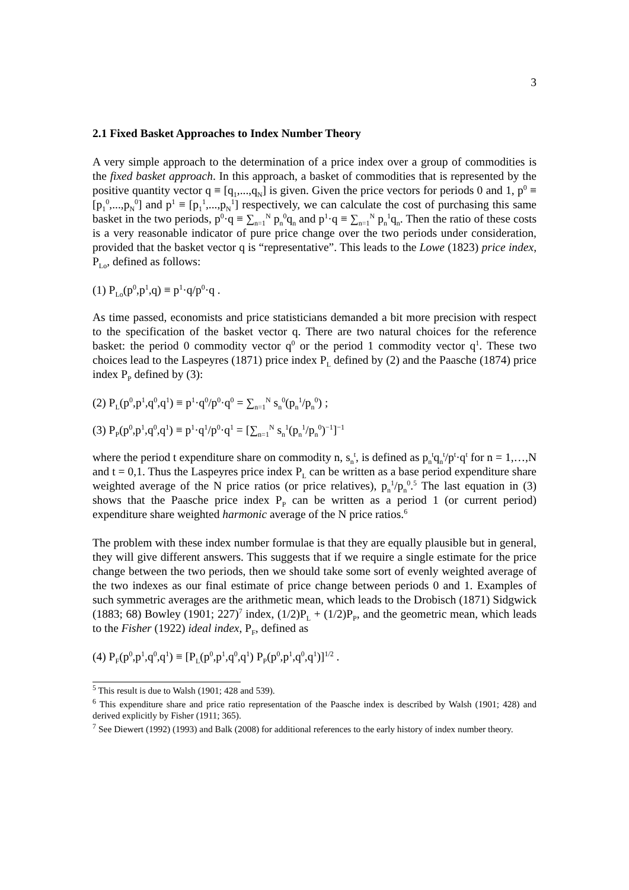3
2.1 Fixed Basket Approaches to Index Number Theory
A very simple approach to the determination of a price index over a group of commodities is the fixed basket approach. In this approach, a basket of commodities that is represented by the positive quantity vector q ≡ [q<sub>1</sub>,...,q<sub>N</sub>] is given. Given the price vectors for periods 0 and 1, p<sup>0</sup> ≡ [p<sub>1</sub><sup>0</sup>,...,p<sub>N</sub><sup>0</sup>] and p<sup>1</sup> ≡ [p<sub>1</sub><sup>1</sup>,...,p<sub>N</sub><sup>1</sup>] respectively, we can calculate the cost of purchasing this same basket in the two periods, p<sup>0</sup>·q ≡ ∑<sub>n=1</sub><sup>N</sup> p<sub>n</sub><sup>0</sup>q<sub>n</sub> and p<sup>1</sup>·q ≡ ∑<sub>n=1</sub><sup>N</sup> p<sub>n</sub><sup>1</sup>q<sub>n</sub>. Then the ratio of these costs is a very reasonable indicator of pure price change over the two periods under consideration, provided that the basket vector q is “representative”. This leads to the Lowe (1823) price index, P<sub>Lo</sub>, defined as follows:
(1) P<sub>Lo</sub>(p<sup>0</sup>,p<sup>1</sup>,q) ≡ p<sup>1</sup>·q/p<sup>0</sup>·q .
As time passed, economists and price statisticians demanded a bit more precision with respect to the specification of the basket vector q. There are two natural choices for the reference basket: the period 0 commodity vector q<sup>0</sup> or the period 1 commodity vector q<sup>1</sup>. These two choices lead to the Laspeyres (1871) price index P<sub>L</sub> defined by (2) and the Paasche (1874) price index P<sub>P</sub> defined by (3):
(2) P<sub>L</sub>(p<sup>0</sup>,p<sup>1</sup>,q<sup>0</sup>,q<sup>1</sup>) ≡ p<sup>1</sup>·q<sup>0</sup>/p<sup>0</sup>·q<sup>0</sup> = ∑<sub>n=1</sub><sup>N</sup> s<sub>n</sub><sup>0</sup>(p<sub>n</sub><sup>1</sup>/p<sub>n</sub><sup>0</sup>) ;
(3) P<sub>P</sub>(p<sup>0</sup>,p<sup>1</sup>,q<sup>0</sup>,q<sup>1</sup>) ≡ p<sup>1</sup>·q<sup>1</sup>/p<sup>0</sup>·q<sup>1</sup> = [∑<sub>n=1</sub><sup>N</sup> s<sub>n</sub><sup>1</sup>(p<sub>n</sub><sup>1</sup>/p<sub>n</sub><sup>0</sup>)<sup>−1</sup>]<sup>−1</sup>
where the period t expenditure share on commodity n, s<sub>n</sub><sup>t</sup>, is defined as p<sub>n</sub><sup>t</sup>q<sub>n</sub><sup>t</sup>/p<sup>t</sup>·q<sup>t</sup> for n = 1,…,N and t = 0,1. Thus the Laspeyres price index P<sub>L</sub> can be written as a base period expenditure share weighted average of the N price ratios (or price relatives), p<sub>n</sub><sup>1</sup>/p<sub>n</sub><sup>0</sup>.<sup>5</sup> The last equation in (3) shows that the Paasche price index P<sub>P</sub> can be written as a period 1 (or current period) expenditure share weighted harmonic average of the N price ratios.<sup>6</sup>
The problem with these index number formulae is that they are equally plausible but in general, they will give different answers. This suggests that if we require a single estimate for the price change between the two periods, then we should take some sort of evenly weighted average of the two indexes as our final estimate of price change between periods 0 and 1. Examples of such symmetric averages are the arithmetic mean, which leads to the Drobisch (1871) Sidgwick (1883; 68) Bowley (1901; 227)<sup>7</sup> index, (1/2)P<sub>L</sub> + (1/2)P<sub>P</sub>, and the geometric mean, which leads to the Fisher (1922) ideal index, P<sub>F</sub>, defined as
(4) P<sub>F</sub>(p<sup>0</sup>,p<sup>1</sup>,q<sup>0</sup>,q<sup>1</sup>) ≡ [P<sub>L</sub>(p<sup>0</sup>,p<sup>1</sup>,q<sup>0</sup>,q<sup>1</sup>) P<sub>P</sub>(p<sup>0</sup>,p<sup>1</sup>,q<sup>0</sup>,q<sup>1</sup>)]<sup>1/2</sup> .
<sup>5</sup> This result is due to Walsh (1901; 428 and 539).
<sup>6</sup> This expenditure share and price ratio representation of the Paasche index is described by Walsh (1901; 428) and derived explicitly by Fisher (1911; 365).
<sup>7</sup> See Diewert (1992) (1993) and Balk (2008) for additional references to the early history of index number theory.